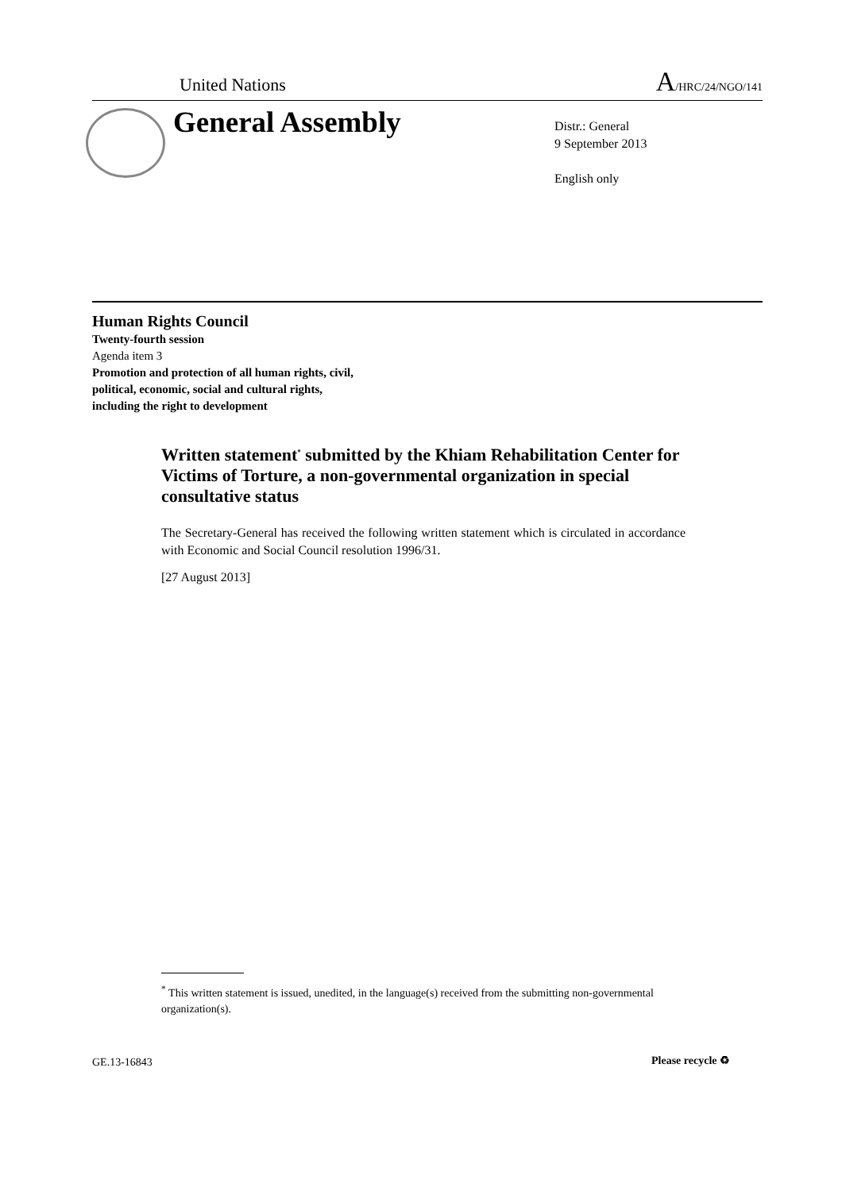United Nations A/HRC/24/NGO/141
General Assembly
Distr.: General
9 September 2013
English only
Human Rights Council
Twenty-fourth session
Agenda item 3
Promotion and protection of all human rights, civil,
political, economic, social and cultural rights,
including the right to development
Written statement<sup>*</sup> submitted by the Khiam Rehabilitation Center for Victims of Torture, a non-governmental organization in special consultative status
The Secretary-General has received the following written statement which is circulated in accordance with Economic and Social Council resolution 1996/31.
[27 August 2013]
<sup>*</sup> This written statement is issued, unedited, in the language(s) received from the submitting non-governmental organization(s).
GE.13-16843 Please recycle ♻